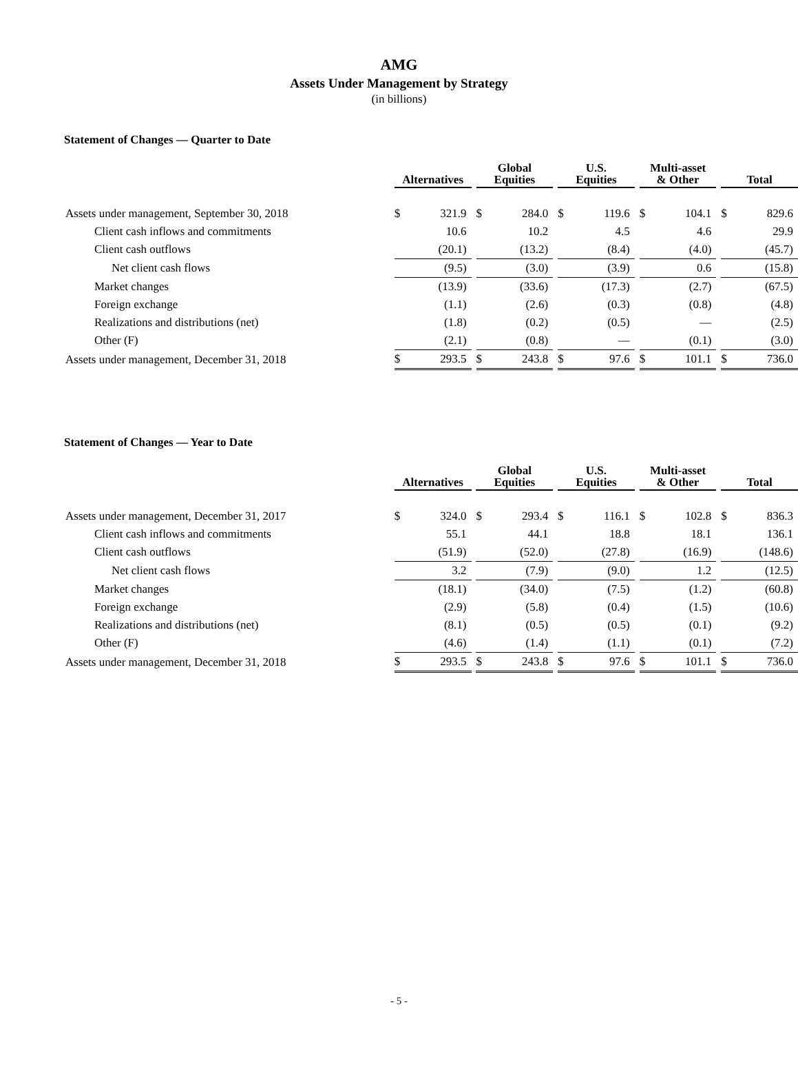AMG
Assets Under Management by Strategy
(in billions)
Statement of Changes — Quarter to Date
| | Alternatives | | | Global Equities | | | U.S. Equities | | | Multi-asset & Other | | | Total | |
| Assets under management, September 30, 2018 | $ | 321.9 | | $ | 284.0 | | $ | 119.6 | | $ | 104.1 | | $ | 829.6 |
| Client cash inflows and commitments | | 10.6 | | | 10.2 | | | 4.5 | | | 4.6 | | | 29.9 |
| Client cash outflows | | (20.1) | | | (13.2) | | | (8.4) | | | (4.0) | | | (45.7) |
| Net client cash flows | | (9.5) | | | (3.0) | | | (3.9) | | | 0.6 | | | (15.8) |
| Market changes | | (13.9) | | | (33.6) | | | (17.3) | | | (2.7) | | | (67.5) |
| Foreign exchange | | (1.1) | | | (2.6) | | | (0.3) | | | (0.8) | | | (4.8) |
| Realizations and distributions (net) | | (1.8) | | | (0.2) | | | (0.5) | | | — | | | (2.5) |
| Other (F) | | (2.1) | | | (0.8) | | | — | | | (0.1) | | | (3.0) |
| Assets under management, December 31, 2018 | $ | 293.5 | | $ | 243.8 | | $ | 97.6 | | $ | 101.1 | | $ | 736.0 |
Statement of Changes — Year to Date
| | Alternatives | | | Global Equities | | | U.S. Equities | | | Multi-asset & Other | | | Total | |
| Assets under management, December 31, 2017 | $ | 324.0 | | $ | 293.4 | | $ | 116.1 | | $ | 102.8 | | $ | 836.3 |
| Client cash inflows and commitments | | 55.1 | | | 44.1 | | | 18.8 | | | 18.1 | | | 136.1 |
| Client cash outflows | | (51.9) | | | (52.0) | | | (27.8) | | | (16.9) | | | (148.6) |
| Net client cash flows | | 3.2 | | | (7.9) | | | (9.0) | | | 1.2 | | | (12.5) |
| Market changes | | (18.1) | | | (34.0) | | | (7.5) | | | (1.2) | | | (60.8) |
| Foreign exchange | | (2.9) | | | (5.8) | | | (0.4) | | | (1.5) | | | (10.6) |
| Realizations and distributions (net) | | (8.1) | | | (0.5) | | | (0.5) | | | (0.1) | | | (9.2) |
| Other (F) | | (4.6) | | | (1.4) | | | (1.1) | | | (0.1) | | | (7.2) |
| Assets under management, December 31, 2018 | $ | 293.5 | | $ | 243.8 | | $ | 97.6 | | $ | 101.1 | | $ | 736.0 |
- 5 -